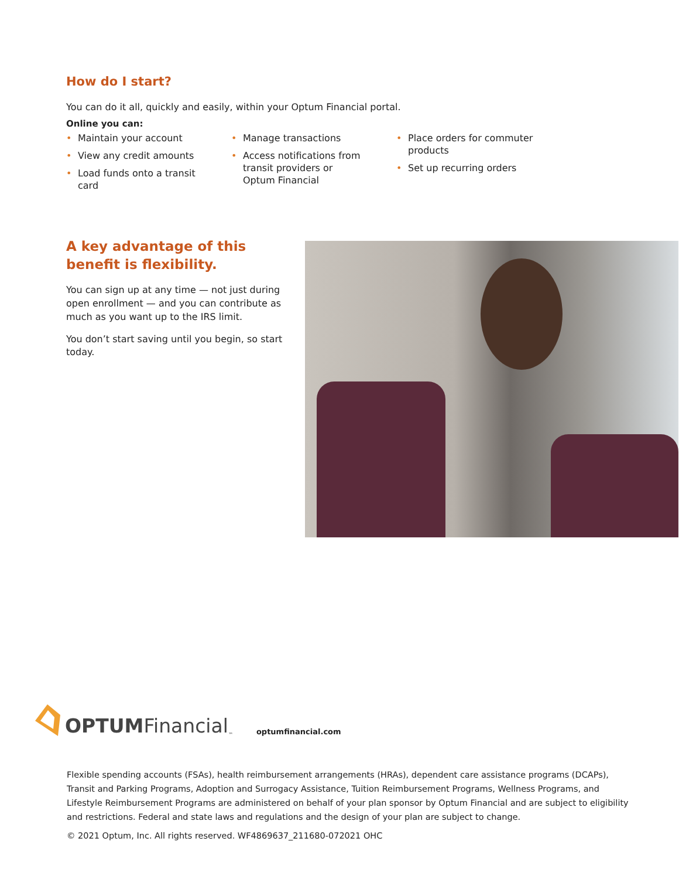How do I start?
You can do it all, quickly and easily, within your Optum Financial portal.
Online you can:
• Maintain your account
• View any credit amounts
• Load funds onto a transit card
• Manage transactions
• Access notifications from transit providers or Optum Financial
• Place orders for commuter products
• Set up recurring orders
A key advantage of this benefit is flexibility.
You can sign up at any time — not just during open enrollment — and you can contribute as much as you want up to the IRS limit.
You don’t start saving until you begin, so start today.
OPTUM Financial<sup>™</sup> optumfinancial.com
Flexible spending accounts (FSAs), health reimbursement arrangements (HRAs), dependent care assistance programs (DCAPs), Transit and Parking Programs, Adoption and Surrogacy Assistance, Tuition Reimbursement Programs, Wellness Programs, and Lifestyle Reimbursement Programs are administered on behalf of your plan sponsor by Optum Financial and are subject to eligibility and restrictions. Federal and state laws and regulations and the design of your plan are subject to change.
© 2021 Optum, Inc. All rights reserved. WF4869637_211680-072021 OHC